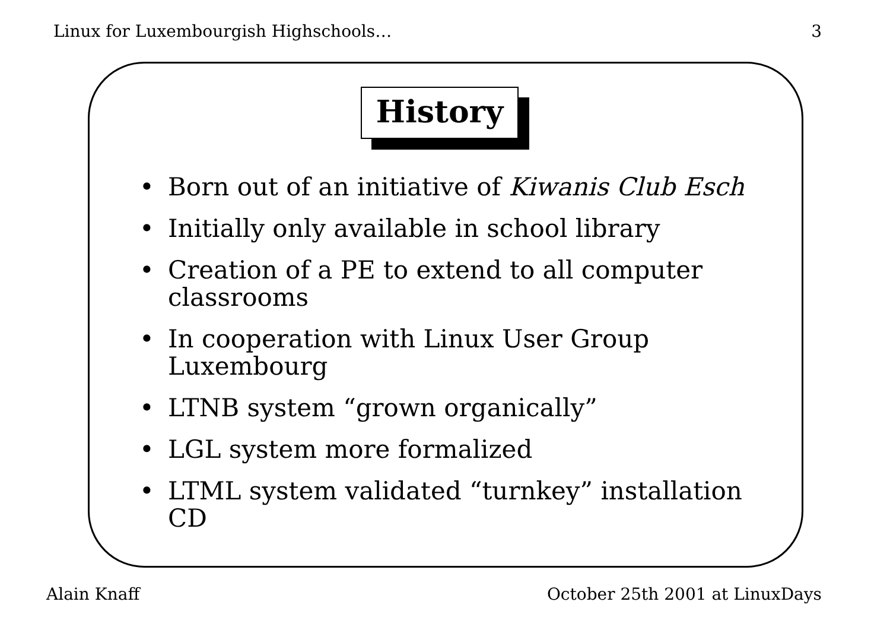Linux for Luxembourgish Highschools… 3
History
• Born out of an initiative of Kiwanis Club Esch
• Initially only available in school library
• Creation of a PE to extend to all computer classrooms
• In cooperation with Linux User Group Luxembourg
• LTNB system “grown organically”
• LGL system more formalized
• LTML system validated “turnkey” installation CD
Alain Knaff October 25th 2001 at LinuxDays